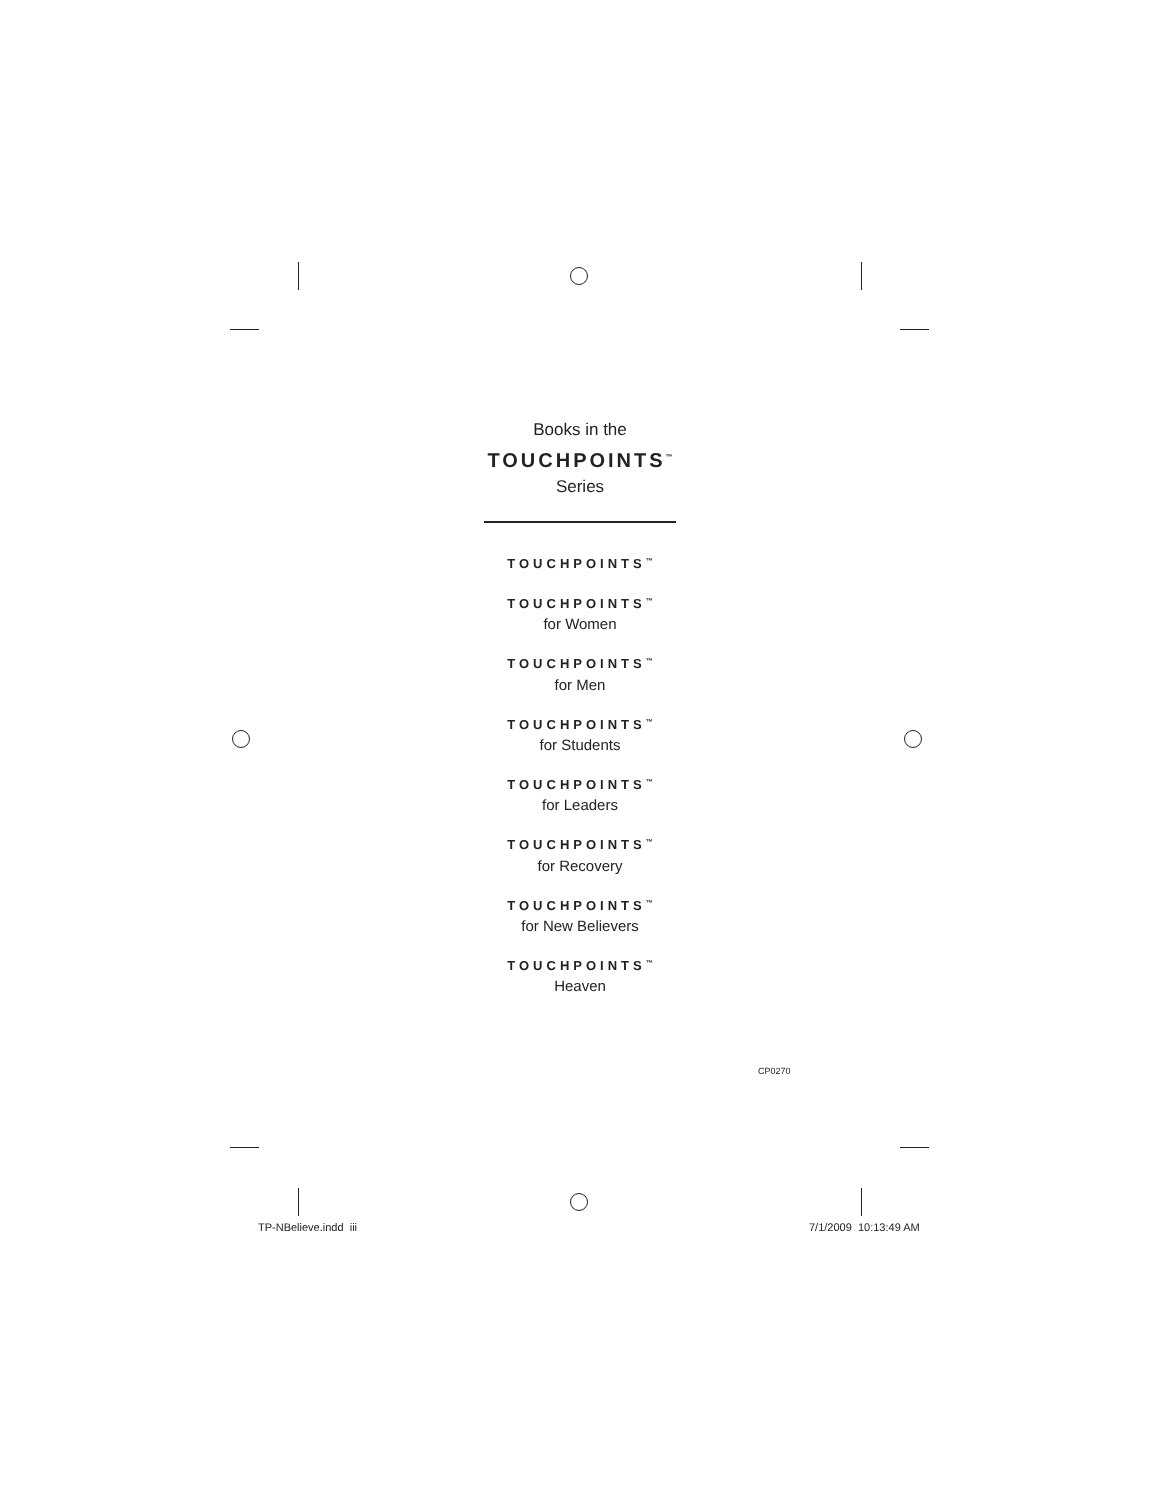Books in the
TOUCHPOINTS<sup>™</sup>
Series
TOUCHPOINTS<sup>™</sup>
TOUCHPOINTS<sup>™</sup>
for Women
TOUCHPOINTS<sup>™</sup>
for Men
TOUCHPOINTS<sup>™</sup>
for Students
TOUCHPOINTS<sup>™</sup>
for Leaders
TOUCHPOINTS<sup>™</sup>
for Recovery
TOUCHPOINTS<sup>™</sup>
for New Believers
TOUCHPOINTS<sup>™</sup>
Heaven
CP0270
TP-NBelieve.indd iii 7/1/2009 10:13:49 AM